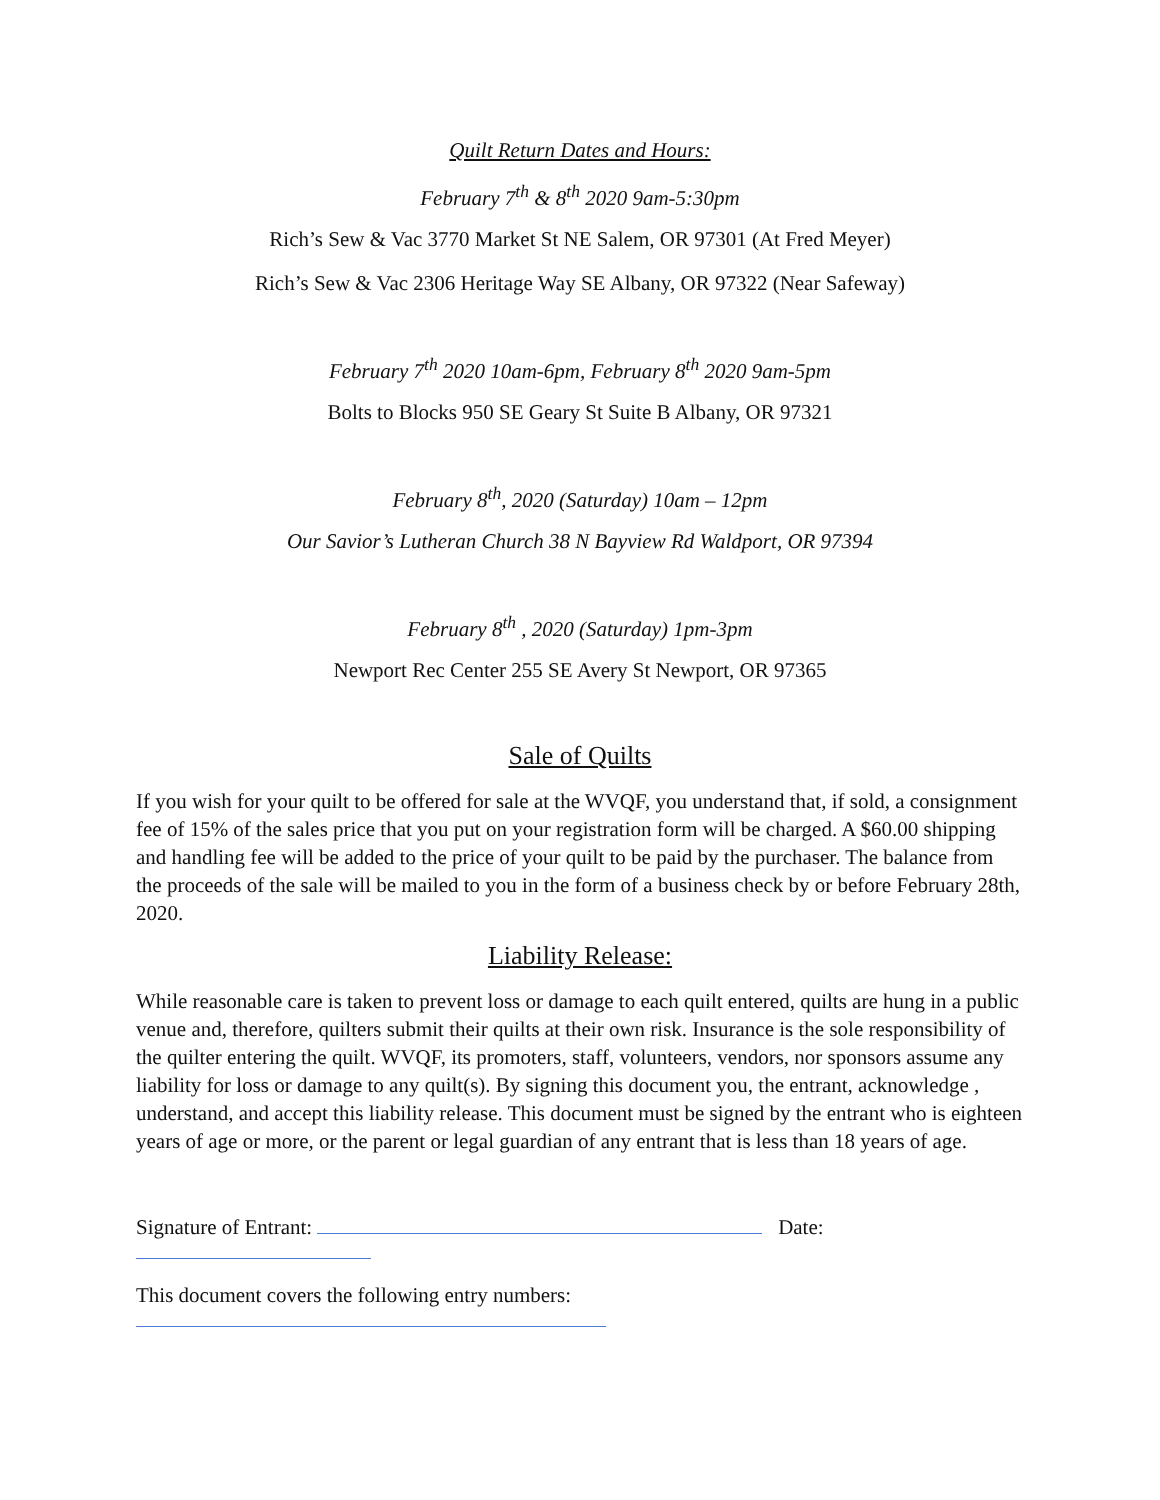Quilt Return Dates and Hours:
February 7<sup>th</sup> & 8<sup>th</sup> 2020 9am-5:30pm
Rich’s Sew & Vac 3770 Market St NE Salem, OR 97301 (At Fred Meyer)
Rich’s Sew & Vac 2306 Heritage Way SE Albany, OR 97322 (Near Safeway)
February 7<sup>th</sup> 2020 10am-6pm, February 8<sup>th</sup> 2020 9am-5pm
Bolts to Blocks 950 SE Geary St Suite B Albany, OR 97321
February 8<sup>th</sup>, 2020 (Saturday) 10am – 12pm
Our Savior’s Lutheran Church 38 N Bayview Rd Waldport, OR 97394
February 8<sup>th</sup> , 2020 (Saturday) 1pm-3pm
Newport Rec Center 255 SE Avery St Newport, OR 97365
Sale of Quilts
If you wish for your quilt to be offered for sale at the WVQF, you understand that, if sold, a consignment fee of 15% of the sales price that you put on your registration form will be charged. A $60.00 shipping and handling fee will be added to the price of your quilt to be paid by the purchaser. The balance from the proceeds of the sale will be mailed to you in the form of a business check by or before February 28th, 2020.
Liability Release:
While reasonable care is taken to prevent loss or damage to each quilt entered, quilts are hung in a public venue and, therefore, quilters submit their quilts at their own risk. Insurance is the sole responsibility of the quilter entering the quilt. WVQF, its promoters, staff, volunteers, vendors, nor sponsors assume any liability for loss or damage to any quilt(s). By signing this document you, the entrant, acknowledge , understand, and accept this liability release. This document must be signed by the entrant who is eighteen years of age or more, or the parent or legal guardian of any entrant that is less than 18 years of age.
Signature of Entrant: Date:
This document covers the following entry numbers: